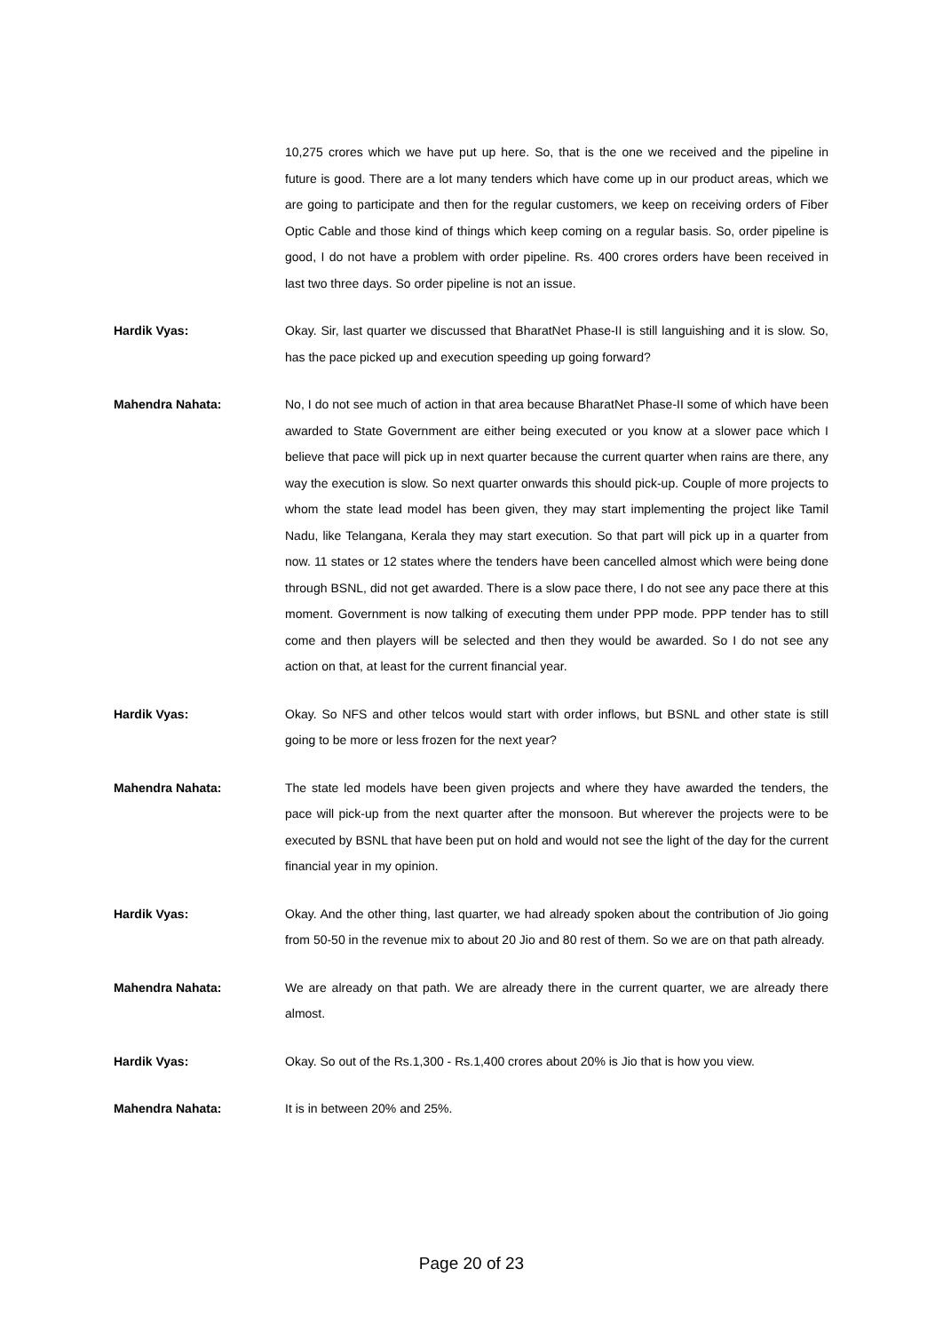10,275 crores which we have put up here. So, that is the one we received and the pipeline in future is good. There are a lot many tenders which have come up in our product areas, which we are going to participate and then for the regular customers, we keep on receiving orders of Fiber Optic Cable and those kind of things which keep coming on a regular basis. So, order pipeline is good, I do not have a problem with order pipeline. Rs. 400 crores orders have been received in last two three days. So order pipeline is not an issue.
Hardik Vyas: Okay. Sir, last quarter we discussed that BharatNet Phase-II is still languishing and it is slow. So, has the pace picked up and execution speeding up going forward?
Mahendra Nahata: No, I do not see much of action in that area because BharatNet Phase-II some of which have been awarded to State Government are either being executed or you know at a slower pace which I believe that pace will pick up in next quarter because the current quarter when rains are there, any way the execution is slow. So next quarter onwards this should pick-up. Couple of more projects to whom the state lead model has been given, they may start implementing the project like Tamil Nadu, like Telangana, Kerala they may start execution. So that part will pick up in a quarter from now. 11 states or 12 states where the tenders have been cancelled almost which were being done through BSNL, did not get awarded. There is a slow pace there, I do not see any pace there at this moment. Government is now talking of executing them under PPP mode. PPP tender has to still come and then players will be selected and then they would be awarded. So I do not see any action on that, at least for the current financial year.
Hardik Vyas: Okay. So NFS and other telcos would start with order inflows, but BSNL and other state is still going to be more or less frozen for the next year?
Mahendra Nahata: The state led models have been given projects and where they have awarded the tenders, the pace will pick-up from the next quarter after the monsoon. But wherever the projects were to be executed by BSNL that have been put on hold and would not see the light of the day for the current financial year in my opinion.
Hardik Vyas: Okay. And the other thing, last quarter, we had already spoken about the contribution of Jio going from 50-50 in the revenue mix to about 20 Jio and 80 rest of them. So we are on that path already.
Mahendra Nahata: We are already on that path. We are already there in the current quarter, we are already there almost.
Hardik Vyas: Okay. So out of the Rs.1,300 - Rs.1,400 crores about 20% is Jio that is how you view.
Mahendra Nahata: It is in between 20% and 25%.
Page 20 of 23